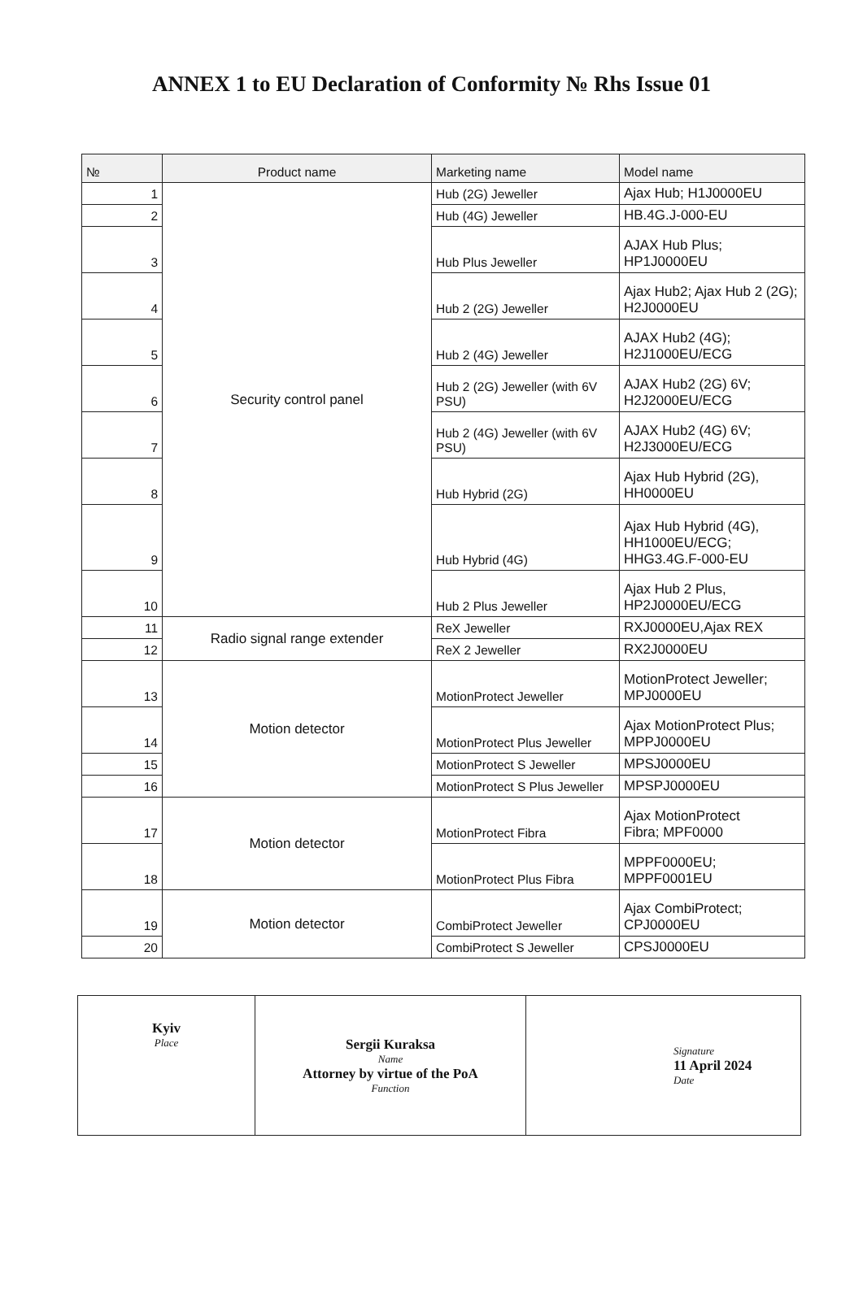ANNEX 1 to EU Declaration of Conformity № Rhs Issue 01
| № | Product name | Marketing name | Model name |
| --- | --- | --- | --- |
| 1 | Security control panel | Hub (2G) Jeweller | Ajax Hub; H1J0000EU |
| 2 | | Hub (4G) Jeweller | HB.4G.J-000-EU |
| 3 | | Hub Plus Jeweller | AJAX Hub Plus; HP1J0000EU |
| 4 | | Hub 2 (2G) Jeweller | Ajax Hub2; Ajax Hub 2 (2G); H2J0000EU |
| 5 | | Hub 2 (4G) Jeweller | AJAX Hub2 (4G); H2J1000EU/ECG |
| 6 | | Hub 2 (2G) Jeweller (with 6V PSU) | AJAX Hub2 (2G) 6V; H2J2000EU/ECG |
| 7 | | Hub 2 (4G) Jeweller (with 6V PSU) | AJAX Hub2 (4G) 6V; H2J3000EU/ECG |
| 8 | | Hub Hybrid (2G) | Ajax Hub Hybrid (2G), HH0000EU |
| 9 | | Hub Hybrid (4G) | Ajax Hub Hybrid (4G), HH1000EU/ECG; HHG3.4G.F-000-EU |
| 10 | | Hub 2 Plus Jeweller | Ajax Hub 2 Plus, HP2J0000EU/ECG |
| 11 | Radio signal range extender | ReX Jeweller | RXJ0000EU,Ajax REX |
| 12 | | ReX 2 Jeweller | RX2J0000EU |
| 13 | Motion detector | MotionProtect Jeweller | MotionProtect Jeweller; MPJ0000EU |
| 14 | | MotionProtect Plus Jeweller | Ajax MotionProtect Plus; MPPJ0000EU |
| 15 | | MotionProtect S Jeweller | MPSJ0000EU |
| 16 | | MotionProtect S Plus Jeweller | MPSPJ0000EU |
| 17 | Motion detector | MotionProtect Fibra | Ajax MotionProtect Fibra; MPF0000 |
| 18 | | MotionProtect Plus Fibra | MPPF0000EU; MPPF0001EU |
| 19 | Motion detector | CombiProtect Jeweller | Ajax CombiProtect; CPJ0000EU |
| 20 | | CombiProtect S Jeweller | CPSJ0000EU |
| Kyiv Place | Sergii Kuraksa Name Attorney by virtue of the PoA Function | Signature 11 April 2024 Date |